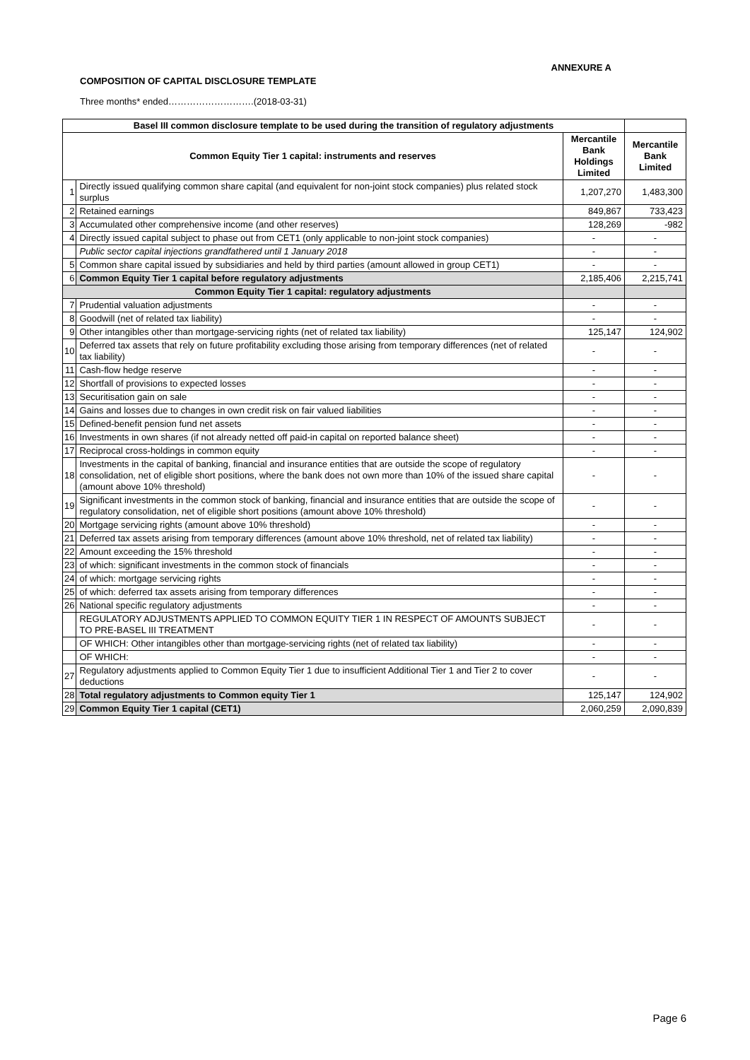ANNEXURE A
COMPOSITION OF CAPITAL DISCLOSURE TEMPLATE
Three months* ended……………………….(2018-03-31)
| Basel III common disclosure template to be used during the transition of regulatory adjustments | | | |
| --- | --- | --- | --- |
| Common Equity Tier 1 capital: instruments and reserves | | Mercantile Bank Holdings Limited | Mercantile Bank Limited |
| 1 | Directly issued qualifying common share capital (and equivalent for non-joint stock companies) plus related stock surplus | 1,207,270 | 1,483,300 |
| 2 | Retained earnings | 849,867 | 733,423 |
| 3 | Accumulated other comprehensive income (and other reserves) | 128,269 | -982 |
| 4 | Directly issued capital subject to phase out from CET1 (only applicable to non-joint stock companies) | - | - |
| | Public sector capital injections grandfathered until 1 January 2018 | - | - |
| 5 | Common share capital issued by subsidiaries and held by third parties (amount allowed in group CET1) | - | - |
| 6 | Common Equity Tier 1 capital before regulatory adjustments | 2,185,406 | 2,215,741 |
| Common Equity Tier 1 capital: regulatory adjustments | | | |
| 7 | Prudential valuation adjustments | - | - |
| 8 | Goodwill (net of related tax liability) | - | - |
| 9 | Other intangibles other than mortgage-servicing rights (net of related tax liability) | 125,147 | 124,902 |
| 10 | Deferred tax assets that rely on future profitability excluding those arising from temporary differences (net of related tax liability) | - | - |
| 11 | Cash-flow hedge reserve | - | - |
| 12 | Shortfall of provisions to expected losses | - | - |
| 13 | Securitisation gain on sale | - | - |
| 14 | Gains and losses due to changes in own credit risk on fair valued liabilities | - | - |
| 15 | Defined-benefit pension fund net assets | - | - |
| 16 | Investments in own shares (if not already netted off paid-in capital on reported balance sheet) | - | - |
| 17 | Reciprocal cross-holdings in common equity | - | - |
| 18 | Investments in the capital of banking, financial and insurance entities that are outside the scope of regulatory consolidation, net of eligible short positions, where the bank does not own more than 10% of the issued share capital (amount above 10% threshold) | - | - |
| 19 | Significant investments in the common stock of banking, financial and insurance entities that are outside the scope of regulatory consolidation, net of eligible short positions (amount above 10% threshold) | - | - |
| 20 | Mortgage servicing rights (amount above 10% threshold) | - | - |
| 21 | Deferred tax assets arising from temporary differences (amount above 10% threshold, net of related tax liability) | - | - |
| 22 | Amount exceeding the 15% threshold | - | - |
| 23 | of which: significant investments in the common stock of financials | - | - |
| 24 | of which: mortgage servicing rights | - | - |
| 25 | of which: deferred tax assets arising from temporary differences | - | - |
| 26 | National specific regulatory adjustments | - | - |
| | REGULATORY ADJUSTMENTS APPLIED TO COMMON EQUITY TIER 1 IN RESPECT OF AMOUNTS SUBJECT TO PRE-BASEL III TREATMENT | - | - |
| | OF WHICH: Other intangibles other than mortgage-servicing rights (net of related tax liability) | - | - |
| | OF WHICH: | - | - |
| 27 | Regulatory adjustments applied to Common Equity Tier 1 due to insufficient Additional Tier 1 and Tier 2 to cover deductions | - | - |
| 28 | Total regulatory adjustments to Common equity Tier 1 | 125,147 | 124,902 |
| 29 | Common Equity Tier 1 capital (CET1) | 2,060,259 | 2,090,839 |
Page 6